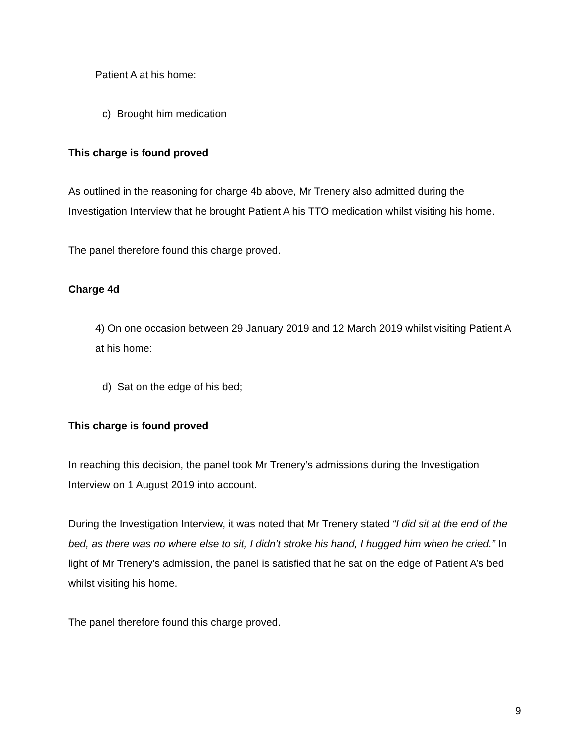Patient A at his home:
c) Brought him medication
This charge is found proved
As outlined in the reasoning for charge 4b above, Mr Trenery also admitted during the Investigation Interview that he brought Patient A his TTO medication whilst visiting his home.
The panel therefore found this charge proved.
Charge 4d
4) On one occasion between 29 January 2019 and 12 March 2019 whilst visiting Patient A at his home:
d) Sat on the edge of his bed;
This charge is found proved
In reaching this decision, the panel took Mr Trenery’s admissions during the Investigation Interview on 1 August 2019 into account.
During the Investigation Interview, it was noted that Mr Trenery stated “I did sit at the end of the bed, as there was no where else to sit, I didn’t stroke his hand, I hugged him when he cried.” In light of Mr Trenery’s admission, the panel is satisfied that he sat on the edge of Patient A’s bed whilst visiting his home.
The panel therefore found this charge proved.
9